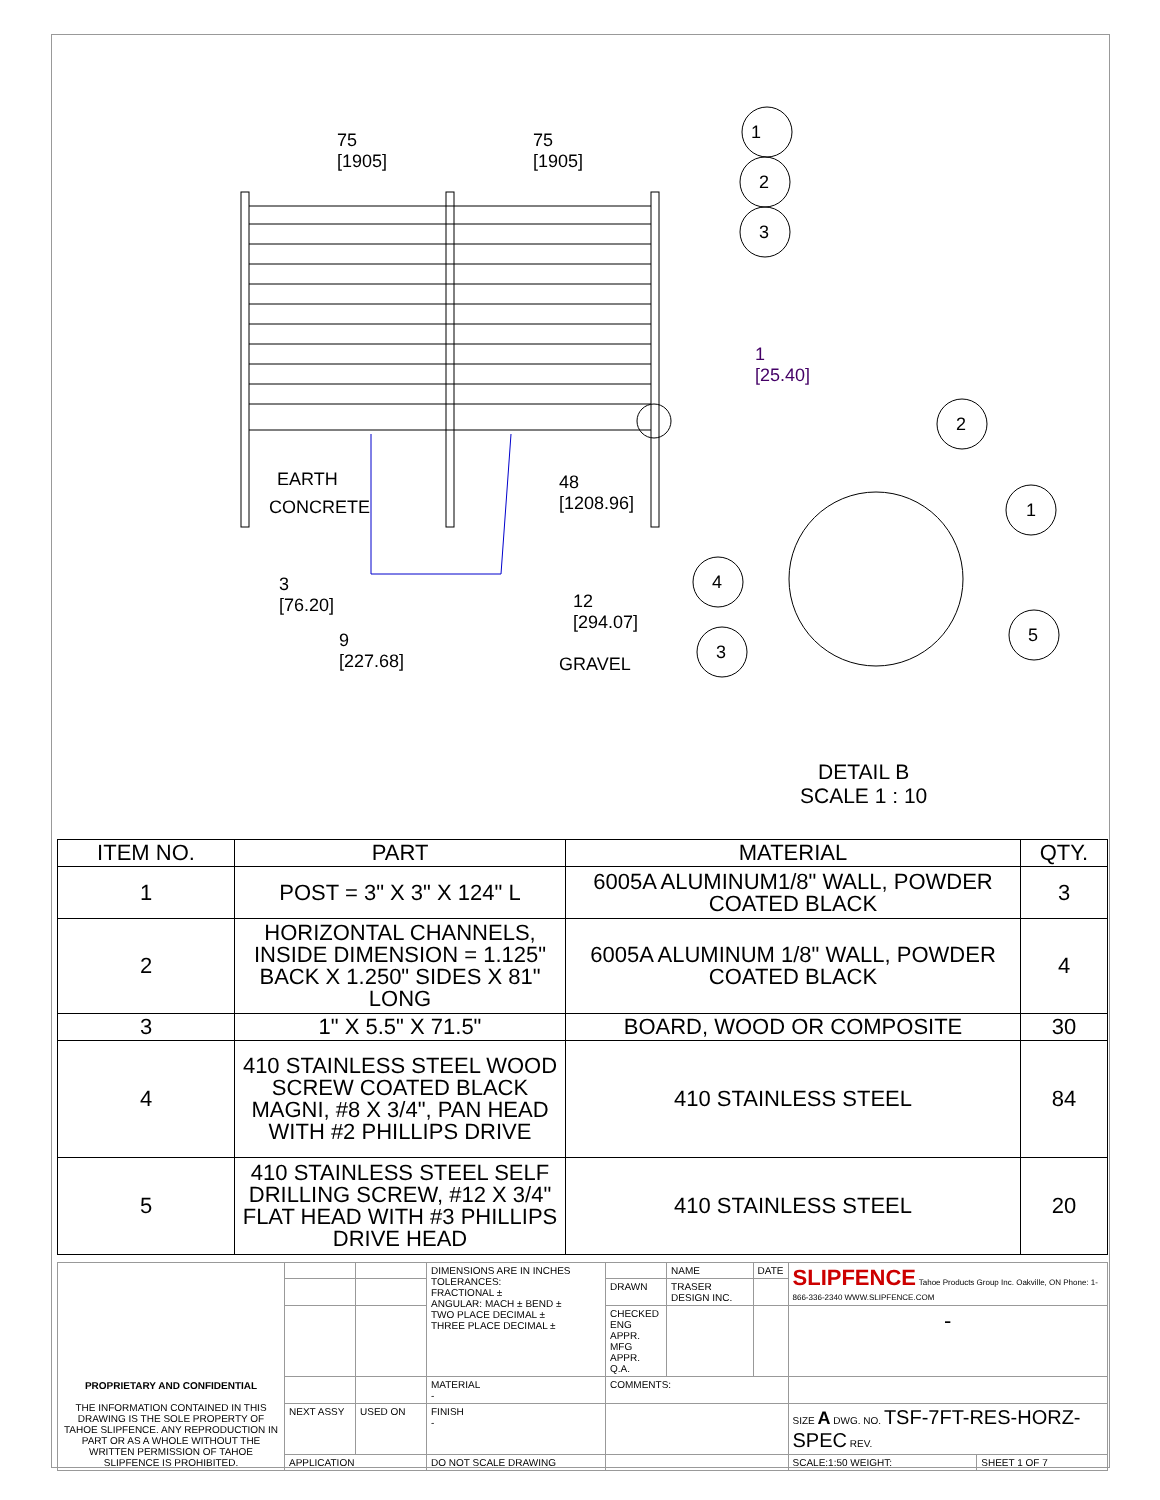75
[1905]
75
[1905]
1
2
3
1
[25.40]
2
EARTH
CONCRETE
48
[1208.96] 1
4 3
[76.20] 12
[294.07]
5 9
[227.68] 3
GRAVEL
DETAIL B
SCALE 1 : 10
| ITEM NO. | PART | MATERIAL | QTY. |
| --- | --- | --- | --- |
| 1 | POST = 3" X 3" X 124" L | 6005A ALUMINUM1/8" WALL, POWDER COATED BLACK | 3 |
| 2 | HORIZONTAL CHANNELS, INSIDE DIMENSION = 1.125" BACK X 1.250" SIDES X 81" LONG | 6005A ALUMINUM 1/8" WALL, POWDER COATED BLACK | 4 |
| 3 | 1" X 5.5" X 71.5" | BOARD, WOOD OR COMPOSITE | 30 |
| 4 | 410 STAINLESS STEEL WOOD SCREW COATED BLACK MAGNI, #8 X 3/4", PAN HEAD WITH #2 PHILLIPS DRIVE | 410 STAINLESS STEEL | 84 |
| 5 | 410 STAINLESS STEEL SELF DRILLING SCREW, #12 X 3/4" FLAT HEAD WITH #3 PHILLIPS DRIVE HEAD | 410 STAINLESS STEEL | 20 |
| PROPRIETARY AND CONFIDENTIAL THE INFORMATION CONTAINED IN THIS DRAWING IS THE SOLE PROPERTY OF TAHOE SLIPFENCE. ANY REPRODUCTION IN PART OR AS A WHOLE WITHOUT THE WRITTEN PERMISSION OF TAHOE SLIPFENCE IS PROHIBITED. | | | DIMENSIONS ARE IN INCHES TOLERANCES: FRACTIONAL ± ANGULAR: MACH ± BEND ± TWO PLACE DECIMAL ± THREE PLACE DECIMAL ± | | NAME | DATE | SLIPFENCE Tahoe Products Group Inc. Oakville, ON Phone: 1-866-336-2340 WWW.SLIPFENCE.COM | |
| | | | | DRAWN | TRASER DESIGN INC. | | | |
| | | | | CHECKED ENG APPR. MFG APPR. Q.A. | | | - | |
| | | | MATERIAL - | COMMENTS: | | | | |
| | NEXT ASSY | USED ON | FINISH - | | | | SIZE A DWG. NO. TSF-7FT-RES-HORZ-SPEC REV. | |
| | APPLICATION | | DO NOT SCALE DRAWING | | | | SCALE:1:50 WEIGHT: | SHEET 1 OF 7 |